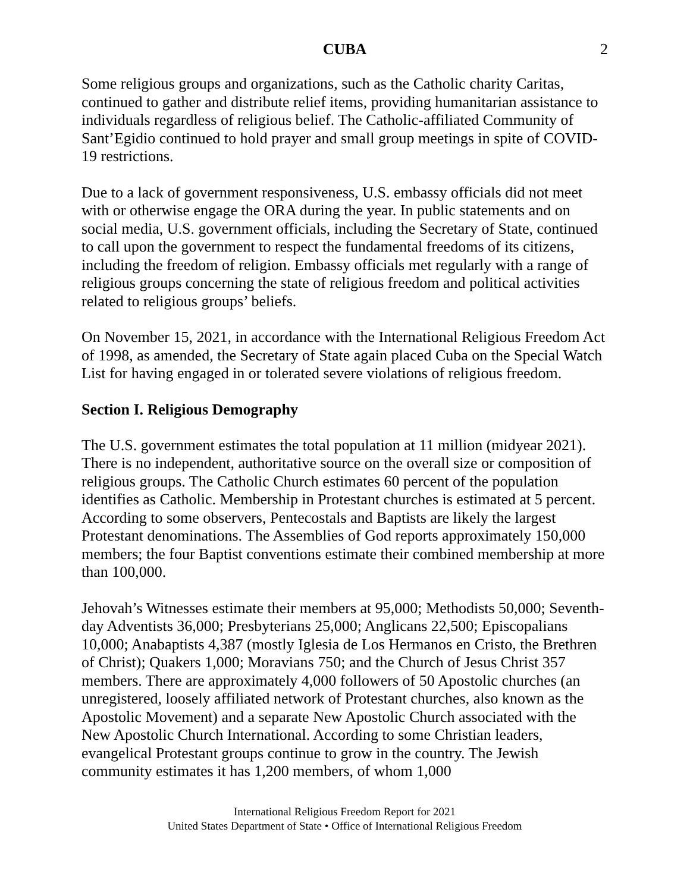CUBA 2
Some religious groups and organizations, such as the Catholic charity Caritas, continued to gather and distribute relief items, providing humanitarian assistance to individuals regardless of religious belief. The Catholic-affiliated Community of Sant’Egidio continued to hold prayer and small group meetings in spite of COVID-19 restrictions.
Due to a lack of government responsiveness, U.S. embassy officials did not meet with or otherwise engage the ORA during the year. In public statements and on social media, U.S. government officials, including the Secretary of State, continued to call upon the government to respect the fundamental freedoms of its citizens, including the freedom of religion. Embassy officials met regularly with a range of religious groups concerning the state of religious freedom and political activities related to religious groups’ beliefs.
On November 15, 2021, in accordance with the International Religious Freedom Act of 1998, as amended, the Secretary of State again placed Cuba on the Special Watch List for having engaged in or tolerated severe violations of religious freedom.
Section I. Religious Demography
The U.S. government estimates the total population at 11 million (midyear 2021). There is no independent, authoritative source on the overall size or composition of religious groups. The Catholic Church estimates 60 percent of the population identifies as Catholic. Membership in Protestant churches is estimated at 5 percent. According to some observers, Pentecostals and Baptists are likely the largest Protestant denominations. The Assemblies of God reports approximately 150,000 members; the four Baptist conventions estimate their combined membership at more than 100,000.
Jehovah’s Witnesses estimate their members at 95,000; Methodists 50,000; Seventh-day Adventists 36,000; Presbyterians 25,000; Anglicans 22,500; Episcopalians 10,000; Anabaptists 4,387 (mostly Iglesia de Los Hermanos en Cristo, the Brethren of Christ); Quakers 1,000; Moravians 750; and the Church of Jesus Christ 357 members. There are approximately 4,000 followers of 50 Apostolic churches (an unregistered, loosely affiliated network of Protestant churches, also known as the Apostolic Movement) and a separate New Apostolic Church associated with the New Apostolic Church International. According to some Christian leaders, evangelical Protestant groups continue to grow in the country. The Jewish community estimates it has 1,200 members, of whom 1,000
International Religious Freedom Report for 2021
United States Department of State • Office of International Religious Freedom